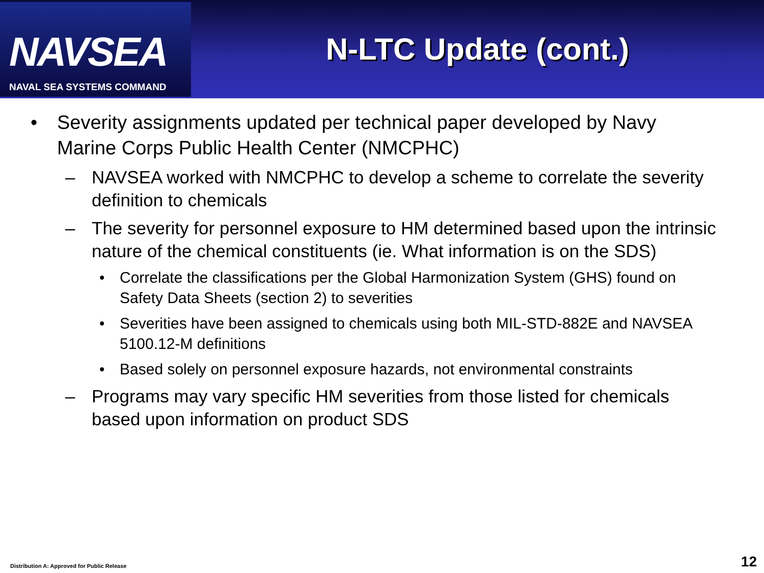NAVSEA
NAVAL SEA SYSTEMS COMMAND
N-LTC Update (cont.)
• Severity assignments updated per technical paper developed by Navy Marine Corps Public Health Center (NMCPHC)
– NAVSEA worked with NMCPHC to develop a scheme to correlate the severity definition to chemicals
– The severity for personnel exposure to HM determined based upon the intrinsic nature of the chemical constituents (ie. What information is on the SDS)
• Correlate the classifications per the Global Harmonization System (GHS) found on Safety Data Sheets (section 2) to severities
• Severities have been assigned to chemicals using both MIL-STD-882E and NAVSEA 5100.12-M definitions
• Based solely on personnel exposure hazards, not environmental constraints
– Programs may vary specific HM severities from those listed for chemicals based upon information on product SDS
Distribution A: Approved for Public Release
12